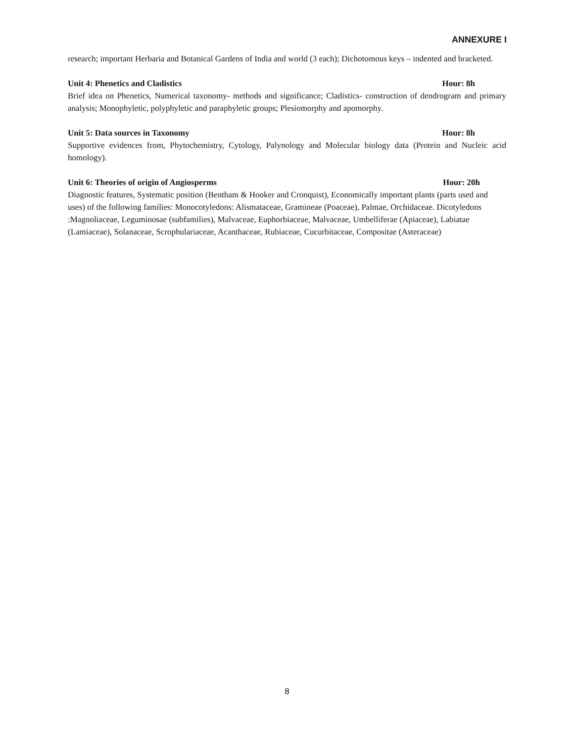ANNEXURE I
research; important Herbaria and Botanical Gardens of India and world (3 each); Dichotomous keys – indented and bracketed.
Unit 4: Phenetics and Cladistics Hour: 8h
Brief idea on Phenetics, Numerical taxonomy- methods and significance; Cladistics- construction of dendrogram and primary analysis; Monophyletic, polyphyletic and paraphyletic groups; Plesiomorphy and apomorphy.
Unit 5: Data sources in Taxonomy Hour: 8h
Supportive evidences from, Phytochemistry, Cytology, Palynology and Molecular biology data (Protein and Nucleic acid homology).
Unit 6: Theories of origin of Angiosperms Hour: 20h
Diagnostic features, Systematic position (Bentham & Hooker and Cronquist), Economically important plants (parts used and uses) of the following families: Monocotyledons: Alismataceae, Gramineae (Poaceae), Palmae, Orchidaceae. Dicotyledons :Magnoliaceae, Leguminosae (subfamilies), Malvaceae, Euphorbiaceae, Malvaceae, Umbelliferae (Apiaceae), Labiatae (Lamiaceae), Solanaceae, Scrophulariaceae, Acanthaceae, Rubiaceae, Cucurbitaceae, Compositae (Asteraceae)
8